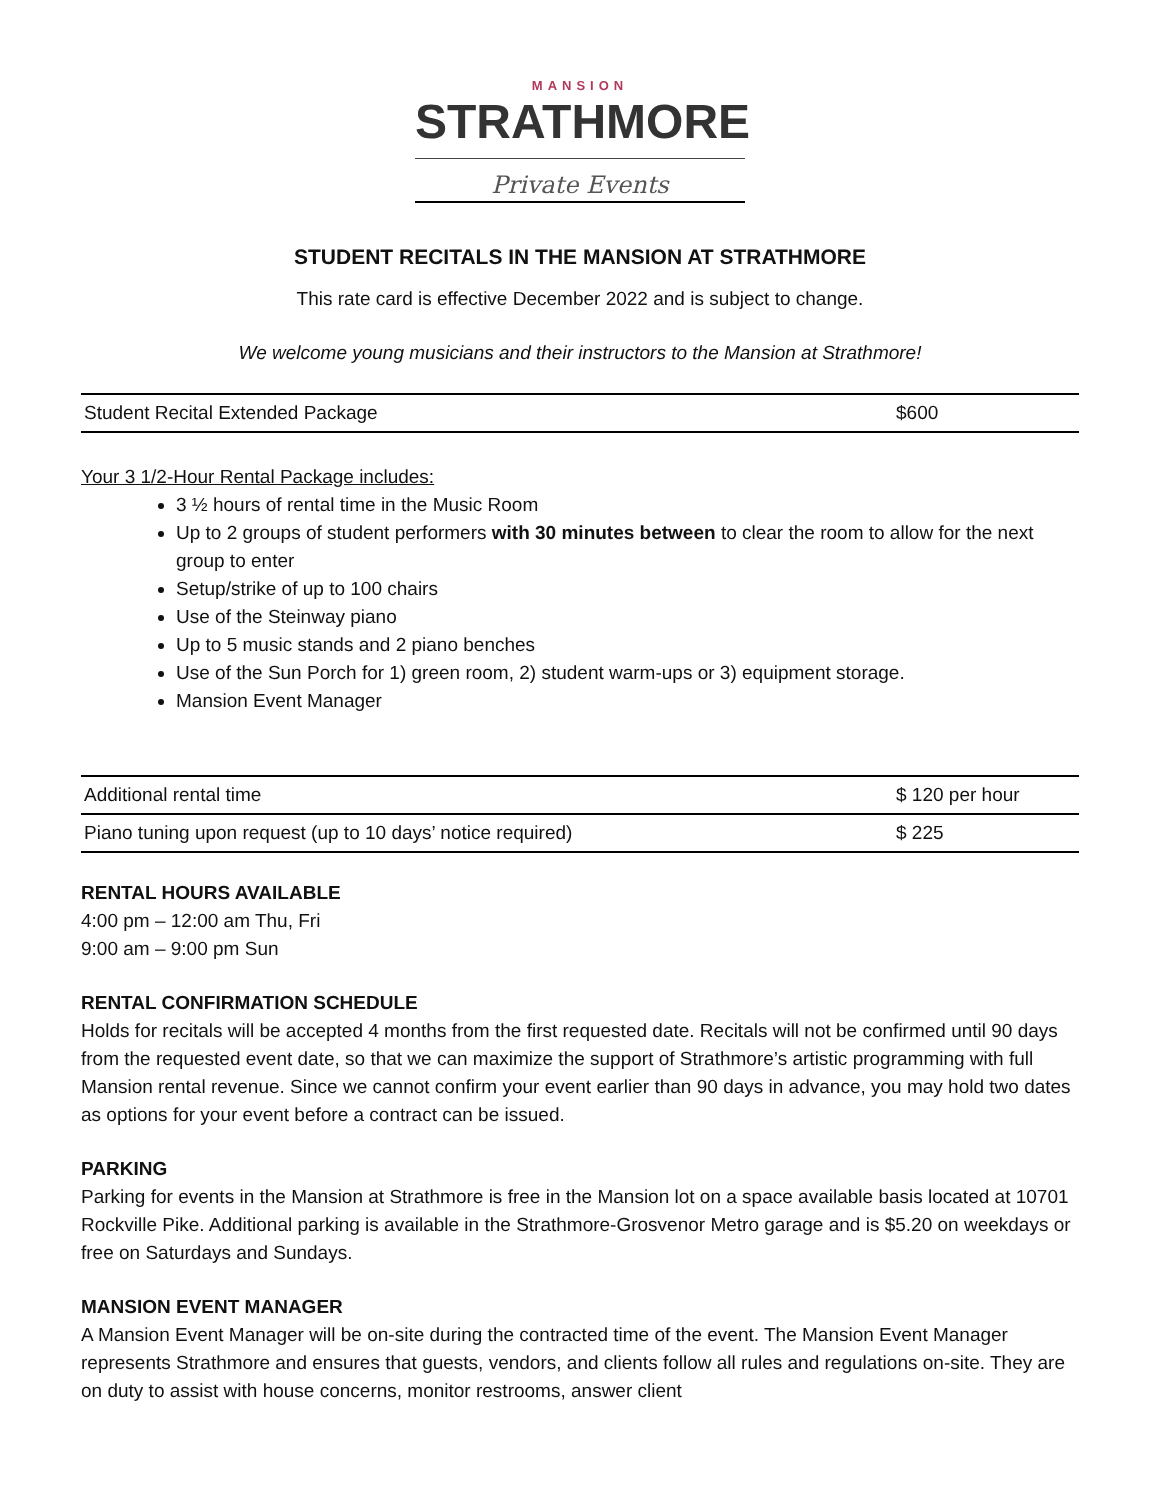MANSION
STRATHMORE
Private Events
STUDENT RECITALS IN THE MANSION AT STRATHMORE
This rate card is effective December 2022 and is subject to change.
We welcome young musicians and their instructors to the Mansion at Strathmore!
| Student Recital Extended Package | $600 |
Your 3 1/2-Hour Rental Package includes:
3 ½ hours of rental time in the Music Room
Up to 2 groups of student performers with 30 minutes between to clear the room to allow for the next group to enter
Setup/strike of up to 100 chairs
Use of the Steinway piano
Up to 5 music stands and 2 piano benches
Use of the Sun Porch for 1) green room, 2) student warm-ups or 3) equipment storage.
Mansion Event Manager
| Additional rental time | $ 120 per hour |
| Piano tuning upon request (up to 10 days’ notice required) | $ 225 |
RENTAL HOURS AVAILABLE
4:00 pm – 12:00 am Thu, Fri
9:00 am – 9:00 pm Sun
RENTAL CONFIRMATION SCHEDULE
Holds for recitals will be accepted 4 months from the first requested date. Recitals will not be confirmed until 90 days from the requested event date, so that we can maximize the support of Strathmore’s artistic programming with full Mansion rental revenue. Since we cannot confirm your event earlier than 90 days in advance, you may hold two dates as options for your event before a contract can be issued.
PARKING
Parking for events in the Mansion at Strathmore is free in the Mansion lot on a space available basis located at 10701 Rockville Pike. Additional parking is available in the Strathmore-Grosvenor Metro garage and is $5.20 on weekdays or free on Saturdays and Sundays.
MANSION EVENT MANAGER
A Mansion Event Manager will be on-site during the contracted time of the event. The Mansion Event Manager represents Strathmore and ensures that guests, vendors, and clients follow all rules and regulations on-site. They are on duty to assist with house concerns, monitor restrooms, answer client